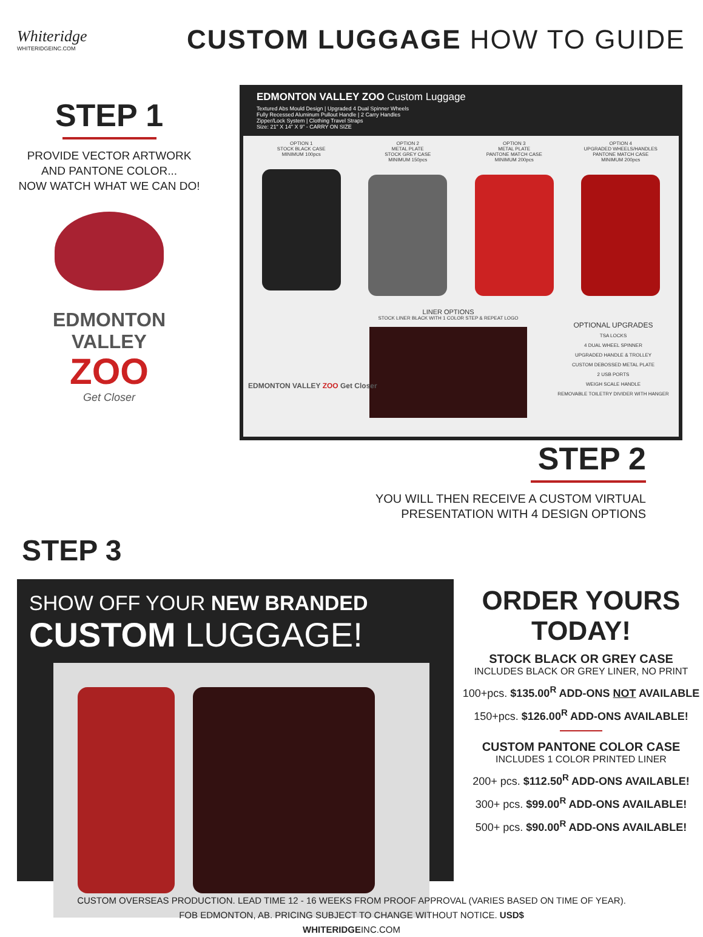Whiteridge
WHITERIDGEINC.COM
CUSTOM LUGGAGE HOW TO GUIDE
STEP 1
PROVIDE VECTOR ARTWORK
AND PANTONE COLOR...
NOW WATCH WHAT WE CAN DO!
EDMONTON
VALLEY
ZOO
Get Closer
EDMONTON VALLEY ZOO Custom Luggage
Textured Abs Mould Design | Upgraded 4 Dual Spinner Wheels
Fully Recessed Aluminum Pullout Handle | 2 Carry Handles
Zipper/Lock System | Clothing Travel Straps
Size: 21" X 14" X 9" - CARRY ON SIZE
OPTION 1
STOCK BLACK CASE
MINIMUM 100pcs
OPTION 2
METAL PLATE
STOCK GREY CASE
MINIMUM 150pcs
OPTION 3
METAL PLATE
PANTONE MATCH CASE
MINIMUM 200pcs
OPTION 4
UPGRADED WHEELS/HANDLES
PANTONE MATCH CASE
MINIMUM 200pcs
OPTIONAL UPGRADES
TSA LOCKS
4 DUAL WHEEL SPINNER
UPGRADED HANDLE & TROLLEY
CUSTOM DEBOSSED METAL PLATE
2 USB PORTS
WEIGH SCALE HANDLE
REMOVABLE TOILETRY DIVIDER WITH HANGER
LINER OPTIONS
STOCK LINER BLACK WITH 1 COLOR STEP & REPEAT LOGO
EDMONTON VALLEY ZOO Get Closer
STEP 2
YOU WILL THEN RECEIVE A CUSTOM VIRTUAL
PRESENTATION WITH 4 DESIGN OPTIONS
STEP 3
SHOW OFF YOUR NEW BRANDED
CUSTOM LUGGAGE!
ORDER YOURS
TODAY!
STOCK BLACK OR GREY CASE
INCLUDES BLACK OR GREY LINER, NO PRINT
100+pcs. $135.00<sup>R</sup> ADD-ONS NOT AVAILABLE
150+pcs. $126.00<sup>R</sup> ADD-ONS AVAILABLE!
CUSTOM PANTONE COLOR CASE
INCLUDES 1 COLOR PRINTED LINER
200+ pcs. $112.50<sup>R</sup> ADD-ONS AVAILABLE!
300+ pcs. $99.00<sup>R</sup> ADD-ONS AVAILABLE!
500+ pcs. $90.00<sup>R</sup> ADD-ONS AVAILABLE!
CUSTOM OVERSEAS PRODUCTION. LEAD TIME 12 - 16 WEEKS FROM PROOF APPROVAL (VARIES BASED ON TIME OF YEAR).
FOB EDMONTON, AB. PRICING SUBJECT TO CHANGE WITHOUT NOTICE. USD$
WHITERIDGEINC.COM